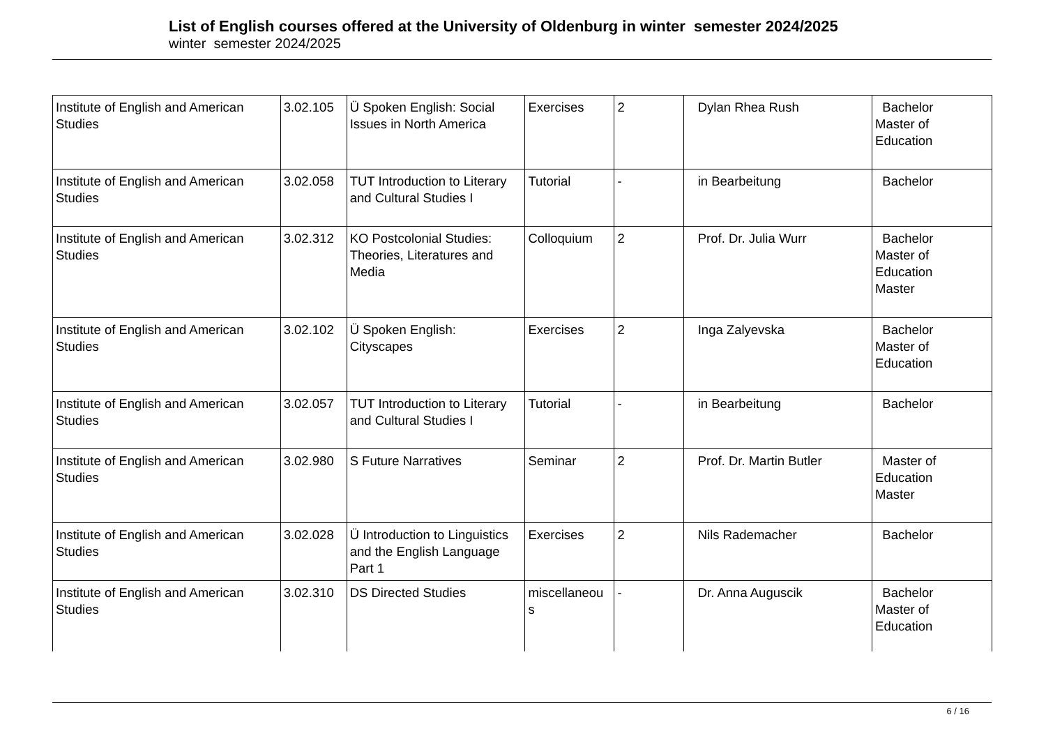List of English courses offered at the University of Oldenburg in winter semester 2024/2025
winter semester 2024/2025
| Institute of English and American Studies | 3.02.105 | Ü Spoken English: Social Issues in North America | Exercises | 2 | Dylan Rhea Rush | Bachelor Master of Education |
| Institute of English and American Studies | 3.02.058 | TUT Introduction to Literary and Cultural Studies I | Tutorial | - | in Bearbeitung | Bachelor |
| Institute of English and American Studies | 3.02.312 | KO Postcolonial Studies: Theories, Literatures and Media | Colloquium | 2 | Prof. Dr. Julia Wurr | Bachelor Master of Education Master |
| Institute of English and American Studies | 3.02.102 | Ü Spoken English: Cityscapes | Exercises | 2 | Inga Zalyevska | Bachelor Master of Education |
| Institute of English and American Studies | 3.02.057 | TUT Introduction to Literary and Cultural Studies I | Tutorial | - | in Bearbeitung | Bachelor |
| Institute of English and American Studies | 3.02.980 | S Future Narratives | Seminar | 2 | Prof. Dr. Martin Butler | Master of Education Master |
| Institute of English and American Studies | 3.02.028 | Ü Introduction to Linguistics and the English Language Part 1 | Exercises | 2 | Nils Rademacher | Bachelor |
| Institute of English and American Studies | 3.02.310 | DS Directed Studies | miscellaneou s | - | Dr. Anna Auguscik | Bachelor Master of Education |
6 / 16